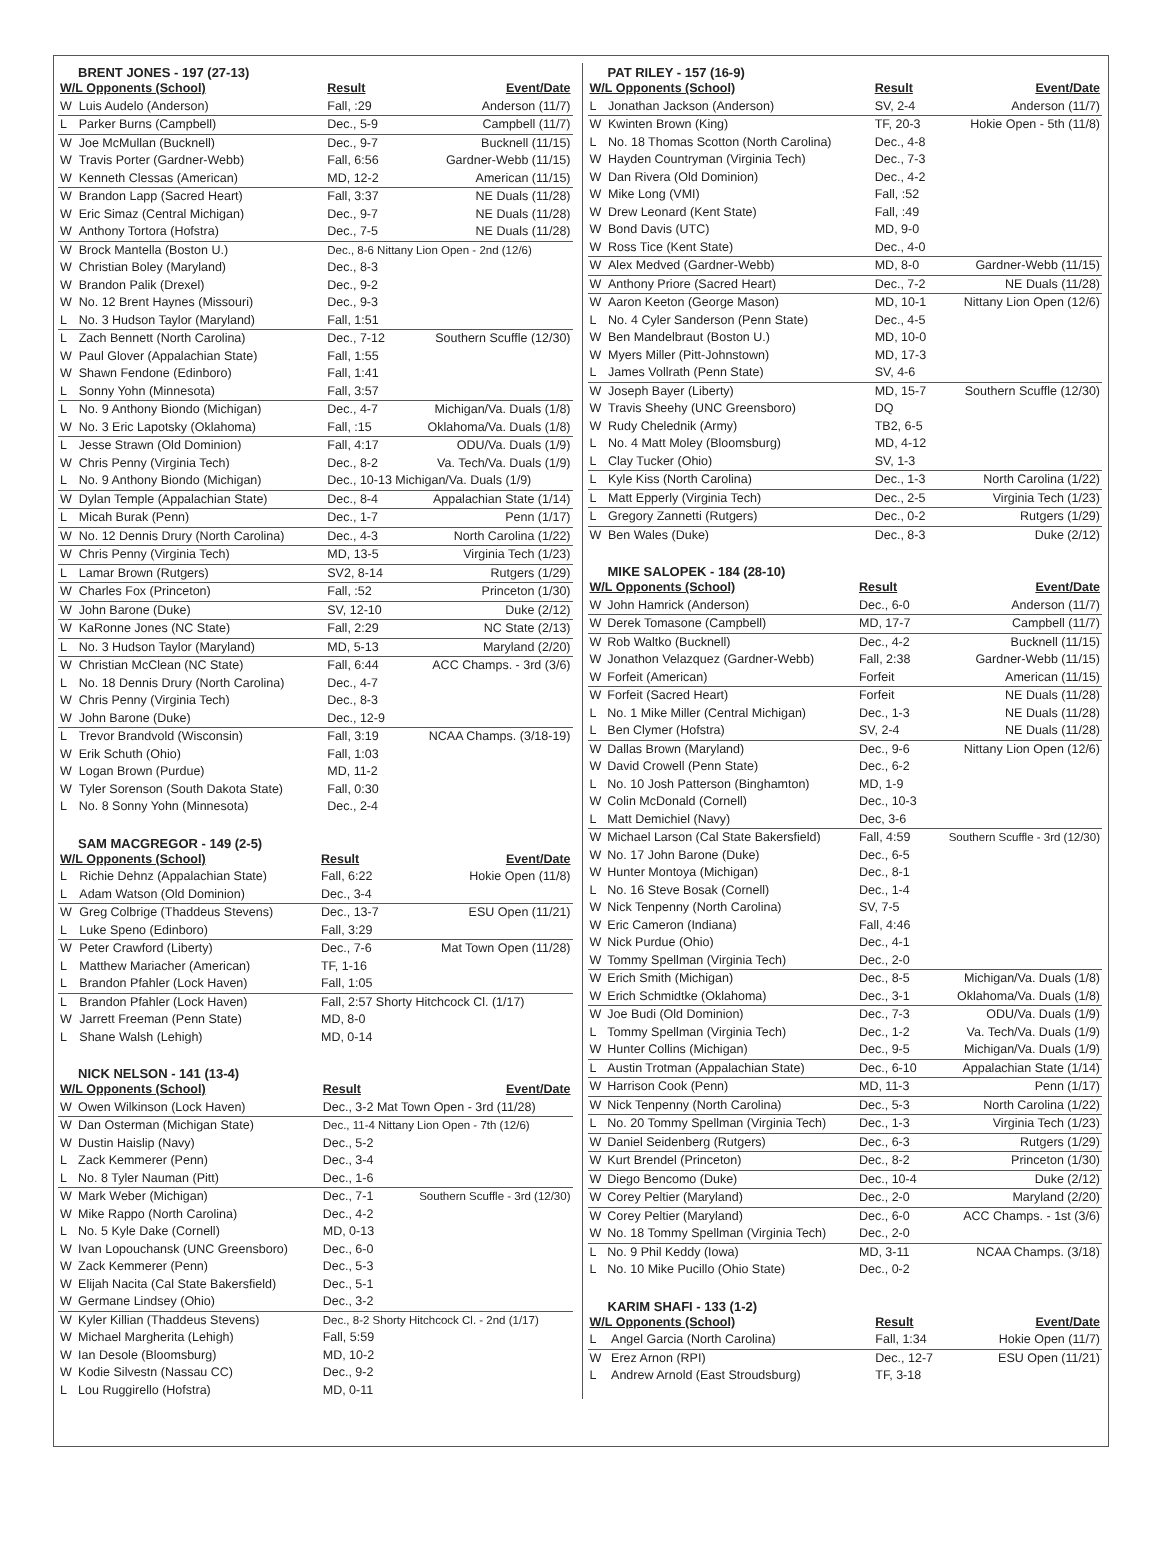BRENT JONES - 197 (27-13)
| W/L Opponents (School) | | Result | Event/Date |
| --- | --- | --- | --- |
| W | Luis Audelo (Anderson) | Fall, :29 | Anderson (11/7) |
| L | Parker Burns (Campbell) | Dec., 5-9 | Campbell (11/7) |
| W | Joe McMullan (Bucknell) | Dec., 9-7 | Bucknell (11/15) |
| W | Travis Porter (Gardner-Webb) | Fall, 6:56 | Gardner-Webb (11/15) |
| W | Kenneth Clessas (American) | MD, 12-2 | American (11/15) |
| W | Brandon Lapp (Sacred Heart) | Fall, 3:37 | NE Duals (11/28) |
| W | Eric Simaz (Central Michigan) | Dec., 9-7 | NE Duals (11/28) |
| W | Anthony Tortora (Hofstra) | Dec., 7-5 | NE Duals (11/28) |
| W | Brock Mantella (Boston U.) | Dec., 8-6 Nittany Lion Open - 2nd (12/6) | |
| W | Christian Boley (Maryland) | Dec., 8-3 | |
| W | Brandon Palik (Drexel) | Dec., 9-2 | |
| W | No. 12 Brent Haynes (Missouri) | Dec., 9-3 | |
| L | No. 3 Hudson Taylor (Maryland) | Fall, 1:51 | |
| L | Zach Bennett (North Carolina) | Dec., 7-12 | Southern Scuffle (12/30) |
| W | Paul Glover (Appalachian State) | Fall, 1:55 | |
| W | Shawn Fendone (Edinboro) | Fall, 1:41 | |
| L | Sonny Yohn (Minnesota) | Fall, 3:57 | |
| L | No. 9 Anthony Biondo (Michigan) | Dec., 4-7 | Michigan/Va. Duals (1/8) |
| W | No. 3 Eric Lapotsky (Oklahoma) | Fall, :15 | Oklahoma/Va. Duals (1/8) |
| L | Jesse Strawn (Old Dominion) | Fall, 4:17 | ODU/Va. Duals (1/9) |
| W | Chris Penny (Virginia Tech) | Dec., 8-2 | Va. Tech/Va. Duals (1/9) |
| L | No. 9 Anthony Biondo (Michigan) | Dec., 10-13 Michigan/Va. Duals (1/9) | |
| W | Dylan Temple (Appalachian State) | Dec., 8-4 | Appalachian State (1/14) |
| L | Micah Burak (Penn) | Dec., 1-7 | Penn (1/17) |
| W | No. 12 Dennis Drury (North Carolina) | Dec., 4-3 | North Carolina (1/22) |
| W | Chris Penny (Virginia Tech) | MD, 13-5 | Virginia Tech (1/23) |
| L | Lamar Brown (Rutgers) | SV2, 8-14 | Rutgers (1/29) |
| W | Charles Fox (Princeton) | Fall, :52 | Princeton (1/30) |
| W | John Barone (Duke) | SV, 12-10 | Duke (2/12) |
| W | KaRonne Jones (NC State) | Fall, 2:29 | NC State (2/13) |
| L | No. 3 Hudson Taylor (Maryland) | MD, 5-13 | Maryland (2/20) |
| W | Christian McClean (NC State) | Fall, 6:44 | ACC Champs. - 3rd (3/6) |
| L | No. 18 Dennis Drury (North Carolina) | Dec., 4-7 | |
| W | Chris Penny (Virginia Tech) | Dec., 8-3 | |
| W | John Barone (Duke) | Dec., 12-9 | |
| L | Trevor Brandvold (Wisconsin) | Fall, 3:19 | NCAA Champs. (3/18-19) |
| W | Erik Schuth (Ohio) | Fall, 1:03 | |
| W | Logan Brown (Purdue) | MD, 11-2 | |
| W | Tyler Sorenson (South Dakota State) | Fall, 0:30 | |
| L | No. 8 Sonny Yohn (Minnesota) | Dec., 2-4 | |
SAM MACGREGOR - 149 (2-5)
| W/L Opponents (School) | | Result | Event/Date |
| --- | --- | --- | --- |
| L | Richie Dehnz (Appalachian State) | Fall, 6:22 | Hokie Open (11/8) |
| L | Adam Watson (Old Dominion) | Dec., 3-4 | |
| W | Greg Colbrige (Thaddeus Stevens) | Dec., 13-7 | ESU Open (11/21) |
| L | Luke Speno (Edinboro) | Fall, 3:29 | |
| W | Peter Crawford (Liberty) | Dec., 7-6 | Mat Town Open (11/28) |
| L | Matthew Mariacher (American) | TF, 1-16 | |
| L | Brandon Pfahler (Lock Haven) | Fall, 1:05 | |
| L | Brandon Pfahler (Lock Haven) | Fall, 2:57 Shorty Hitchcock Cl. (1/17) | |
| W | Jarrett Freeman (Penn State) | MD, 8-0 | |
| L | Shane Walsh (Lehigh) | MD, 0-14 | |
NICK NELSON - 141 (13-4)
| W/L Opponents (School) | | Result | Event/Date |
| --- | --- | --- | --- |
| W | Owen Wilkinson (Lock Haven) | Dec., 3-2 Mat Town Open - 3rd (11/28) | |
| W | Dan Osterman (Michigan State) | Dec., 11-4 Nittany Lion Open - 7th (12/6) | |
| W | Dustin Haislip (Navy) | Dec., 5-2 | |
| L | Zack Kemmerer (Penn) | Dec., 3-4 | |
| L | No. 8 Tyler Nauman (Pitt) | Dec., 1-6 | |
| W | Mark Weber (Michigan) | Dec., 7-1 | Southern Scuffle - 3rd (12/30) |
| W | Mike Rappo (North Carolina) | Dec., 4-2 | |
| L | No. 5 Kyle Dake (Cornell) | MD, 0-13 | |
| W | Ivan Lopouchansk (UNC Greensboro) | Dec., 6-0 | |
| W | Zack Kemmerer (Penn) | Dec., 5-3 | |
| W | Elijah Nacita (Cal State Bakersfield) | Dec., 5-1 | |
| W | Germane Lindsey (Ohio) | Dec., 3-2 | |
| W | Kyler Killian (Thaddeus Stevens) | Dec., 8-2 Shorty Hitchcock Cl. - 2nd (1/17) | |
| W | Michael Margherita (Lehigh) | Fall, 5:59 | |
| W | Ian Desole (Bloomsburg) | MD, 10-2 | |
| W | Kodie Silvestn (Nassau CC) | Dec., 9-2 | |
| L | Lou Ruggirello (Hofstra) | MD, 0-11 | |
PAT RILEY - 157 (16-9)
| W/L Opponents (School) | | Result | Event/Date |
| --- | --- | --- | --- |
| L | Jonathan Jackson (Anderson) | SV, 2-4 | Anderson (11/7) |
| W | Kwinten Brown (King) | TF, 20-3 | Hokie Open - 5th (11/8) |
| L | No. 18 Thomas Scotton (North Carolina) | Dec., 4-8 | |
| W | Hayden Countryman (Virginia Tech) | Dec., 7-3 | |
| W | Dan Rivera (Old Dominion) | Dec., 4-2 | |
| W | Mike Long (VMI) | Fall, :52 | |
| W | Drew Leonard (Kent State) | Fall, :49 | |
| W | Bond Davis (UTC) | MD, 9-0 | |
| W | Ross Tice (Kent State) | Dec., 4-0 | |
| W | Alex Medved (Gardner-Webb) | MD, 8-0 | Gardner-Webb (11/15) |
| W | Anthony Priore (Sacred Heart) | Dec., 7-2 | NE Duals (11/28) |
| W | Aaron Keeton (George Mason) | MD, 10-1 | Nittany Lion Open (12/6) |
| L | No. 4 Cyler Sanderson (Penn State) | Dec., 4-5 | |
| W | Ben Mandelbraut (Boston U.) | MD, 10-0 | |
| W | Myers Miller (Pitt-Johnstown) | MD, 17-3 | |
| L | James Vollrath (Penn State) | SV, 4-6 | |
| W | Joseph Bayer (Liberty) | MD, 15-7 | Southern Scuffle (12/30) |
| W | Travis Sheehy (UNC Greensboro) | DQ | |
| W | Rudy Chelednik (Army) | TB2, 6-5 | |
| L | No. 4 Matt Moley (Bloomsburg) | MD, 4-12 | |
| L | Clay Tucker (Ohio) | SV, 1-3 | |
| L | Kyle Kiss (North Carolina) | Dec., 1-3 | North Carolina (1/22) |
| L | Matt Epperly (Virginia Tech) | Dec., 2-5 | Virginia Tech (1/23) |
| L | Gregory Zannetti (Rutgers) | Dec., 0-2 | Rutgers (1/29) |
| W | Ben Wales (Duke) | Dec., 8-3 | Duke (2/12) |
MIKE SALOPEK - 184 (28-10)
| W/L Opponents (School) | | Result | Event/Date |
| --- | --- | --- | --- |
| W | John Hamrick (Anderson) | Dec., 6-0 | Anderson (11/7) |
| W | Derek Tomasone (Campbell) | MD, 17-7 | Campbell (11/7) |
| W | Rob Waltko (Bucknell) | Dec., 4-2 | Bucknell (11/15) |
| W | Jonathon Velazquez (Gardner-Webb) | Fall, 2:38 | Gardner-Webb (11/15) |
| W | Forfeit (American) | Forfeit | American (11/15) |
| W | Forfeit (Sacred Heart) | Forfeit | NE Duals (11/28) |
| L | No. 1 Mike Miller (Central Michigan) | Dec., 1-3 | NE Duals (11/28) |
| L | Ben Clymer (Hofstra) | SV, 2-4 | NE Duals (11/28) |
| W | Dallas Brown (Maryland) | Dec., 9-6 | Nittany Lion Open (12/6) |
| W | David Crowell (Penn State) | Dec., 6-2 | |
| L | No. 10 Josh Patterson (Binghamton) | MD, 1-9 | |
| W | Colin McDonald (Cornell) | Dec., 10-3 | |
| L | Matt Demichiel (Navy) | Dec, 3-6 | |
| W | Michael Larson (Cal State Bakersfield) | Fall, 4:59 | Southern Scuffle - 3rd (12/30) |
| W | No. 17 John Barone (Duke) | Dec., 6-5 | |
| W | Hunter Montoya (Michigan) | Dec., 8-1 | |
| L | No. 16 Steve Bosak (Cornell) | Dec., 1-4 | |
| W | Nick Tenpenny (North Carolina) | SV, 7-5 | |
| W | Eric Cameron (Indiana) | Fall, 4:46 | |
| W | Nick Purdue (Ohio) | Dec., 4-1 | |
| W | Tommy Spellman (Virginia Tech) | Dec., 2-0 | |
| W | Erich Smith (Michigan) | Dec., 8-5 | Michigan/Va. Duals (1/8) |
| W | Erich Schmidtke (Oklahoma) | Dec., 3-1 | Oklahoma/Va. Duals (1/8) |
| W | Joe Budi (Old Dominion) | Dec., 7-3 | ODU/Va. Duals (1/9) |
| L | Tommy Spellman (Virginia Tech) | Dec., 1-2 | Va. Tech/Va. Duals (1/9) |
| W | Hunter Collins (Michigan) | Dec., 9-5 | Michigan/Va. Duals (1/9) |
| L | Austin Trotman (Appalachian State) | Dec., 6-10 | Appalachian State (1/14) |
| W | Harrison Cook (Penn) | MD, 11-3 | Penn (1/17) |
| W | Nick Tenpenny (North Carolina) | Dec., 5-3 | North Carolina (1/22) |
| L | No. 20 Tommy Spellman (Virginia Tech) | Dec., 1-3 | Virginia Tech (1/23) |
| W | Daniel Seidenberg (Rutgers) | Dec., 6-3 | Rutgers (1/29) |
| W | Kurt Brendel (Princeton) | Dec., 8-2 | Princeton (1/30) |
| W | Diego Bencomo (Duke) | Dec., 10-4 | Duke (2/12) |
| W | Corey Peltier (Maryland) | Dec., 2-0 | Maryland (2/20) |
| W | Corey Peltier (Maryland) | Dec., 6-0 | ACC Champs. - 1st (3/6) |
| W | No. 18 Tommy Spellman (Virginia Tech) | Dec., 2-0 | |
| L | No. 9 Phil Keddy (Iowa) | MD, 3-11 | NCAA Champs. (3/18) |
| L | No. 10 Mike Pucillo (Ohio State) | Dec., 0-2 | |
KARIM SHAFI - 133 (1-2)
| W/L Opponents (School) | | Result | Event/Date |
| --- | --- | --- | --- |
| L | Angel Garcia (North Carolina) | Fall, 1:34 | Hokie Open (11/7) |
| W | Erez Arnon (RPI) | Dec., 12-7 | ESU Open (11/21) |
| L | Andrew Arnold (East Stroudsburg) | TF, 3-18 | |